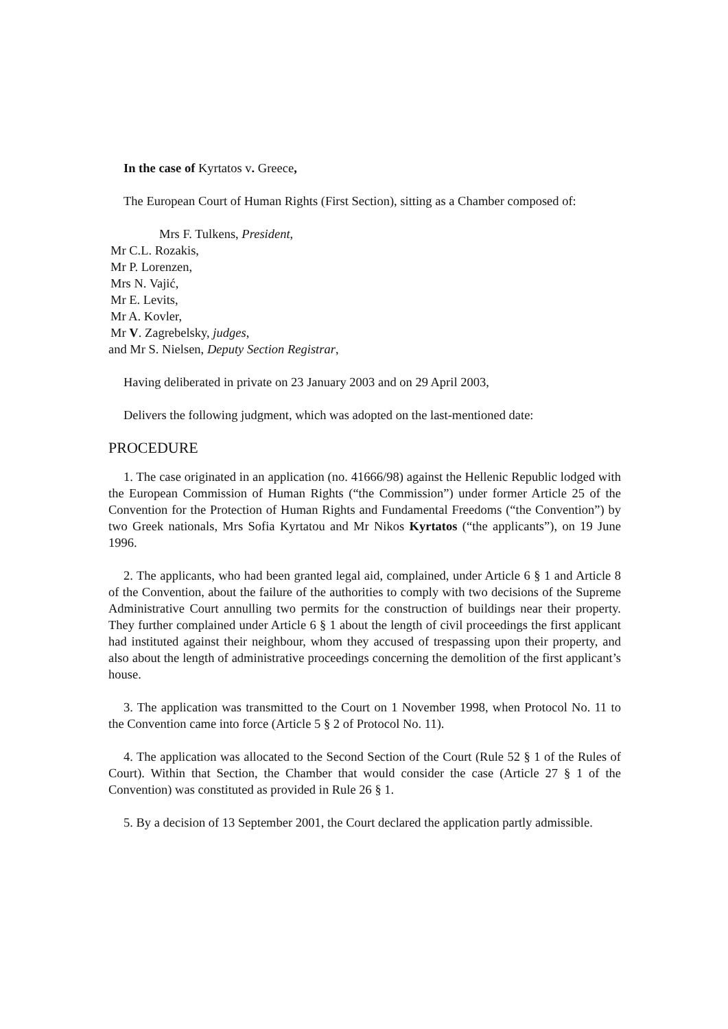In the case of Kyrtatos v. Greece,
The European Court of Human Rights (First Section), sitting as a Chamber composed of:
Mrs F. Tulkens, President,
Mr C.L. Rozakis,
Mr P. Lorenzen,
Mrs N. Vajić,
Mr E. Levits,
Mr A. Kovler,
Mr V. Zagrebelsky, judges,
and Mr S. Nielsen, Deputy Section Registrar,
Having deliberated in private on 23 January 2003 and on 29 April 2003,
Delivers the following judgment, which was adopted on the last-mentioned date:
PROCEDURE
1. The case originated in an application (no. 41666/98) against the Hellenic Republic lodged with the European Commission of Human Rights (“the Commission”) under former Article 25 of the Convention for the Protection of Human Rights and Fundamental Freedoms (“the Convention”) by two Greek nationals, Mrs Sofia Kyrtatou and Mr Nikos Kyrtatos (“the applicants”), on 19 June 1996.
2. The applicants, who had been granted legal aid, complained, under Article 6 § 1 and Article 8 of the Convention, about the failure of the authorities to comply with two decisions of the Supreme Administrative Court annulling two permits for the construction of buildings near their property. They further complained under Article 6 § 1 about the length of civil proceedings the first applicant had instituted against their neighbour, whom they accused of trespassing upon their property, and also about the length of administrative proceedings concerning the demolition of the first applicant’s house.
3. The application was transmitted to the Court on 1 November 1998, when Protocol No. 11 to the Convention came into force (Article 5 § 2 of Protocol No. 11).
4. The application was allocated to the Second Section of the Court (Rule 52 § 1 of the Rules of Court). Within that Section, the Chamber that would consider the case (Article 27 § 1 of the Convention) was constituted as provided in Rule 26 § 1.
5. By a decision of 13 September 2001, the Court declared the application partly admissible.